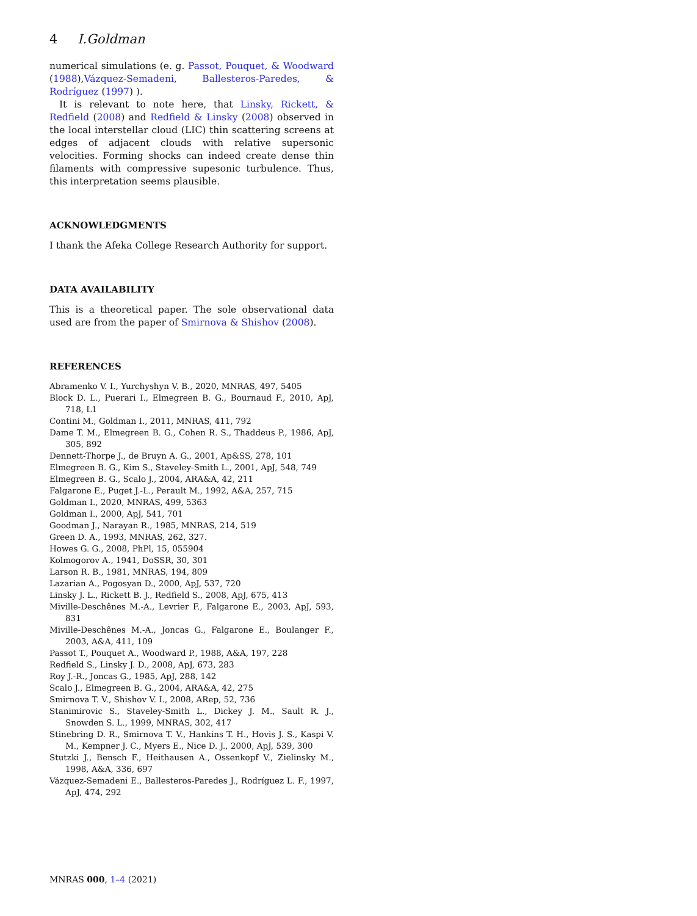4 I.Goldman
numerical simulations (e. g. Passot, Pouquet, & Woodward (1988),Vázquez-Semadeni, Ballesteros-Paredes, & Rodríguez (1997) ).
It is relevant to note here, that Linsky, Rickett, & Redfield (2008) and Redfield & Linsky (2008) observed in the local interstellar cloud (LIC) thin scattering screens at edges of adjacent clouds with relative supersonic velocities. Forming shocks can indeed create dense thin filaments with compressive supesonic turbulence. Thus, this interpretation seems plausible.
ACKNOWLEDGMENTS
I thank the Afeka College Research Authority for support.
DATA AVAILABILITY
This is a theoretical paper. The sole observational data used are from the paper of Smirnova & Shishov (2008).
REFERENCES
Abramenko V. I., Yurchyshyn V. B., 2020, MNRAS, 497, 5405
Block D. L., Puerari I., Elmegreen B. G., Bournaud F., 2010, ApJ, 718, L1
Contini M., Goldman I., 2011, MNRAS, 411, 792
Dame T. M., Elmegreen B. G., Cohen R. S., Thaddeus P., 1986, ApJ, 305, 892
Dennett-Thorpe J., de Bruyn A. G., 2001, Ap&SS, 278, 101
Elmegreen B. G., Kim S., Staveley-Smith L., 2001, ApJ, 548, 749
Elmegreen B. G., Scalo J., 2004, ARA&A, 42, 211
Falgarone E., Puget J.-L., Perault M., 1992, A&A, 257, 715
Goldman I., 2020, MNRAS, 499, 5363
Goldman I., 2000, ApJ, 541, 701
Goodman J., Narayan R., 1985, MNRAS, 214, 519
Green D. A., 1993, MNRAS, 262, 327.
Howes G. G., 2008, PhPl, 15, 055904
Kolmogorov A., 1941, DoSSR, 30, 301
Larson R. B., 1981, MNRAS, 194, 809
Lazarian A., Pogosyan D., 2000, ApJ, 537, 720
Linsky J. L., Rickett B. J., Redfield S., 2008, ApJ, 675, 413
Miville-Deschênes M.-A., Levrier F., Falgarone E., 2003, ApJ, 593, 831
Miville-Deschênes M.-A., Joncas G., Falgarone E., Boulanger F., 2003, A&A, 411, 109
Passot T., Pouquet A., Woodward P., 1988, A&A, 197, 228
Redfield S., Linsky J. D., 2008, ApJ, 673, 283
Roy J.-R., Joncas G., 1985, ApJ, 288, 142
Scalo J., Elmegreen B. G., 2004, ARA&A, 42, 275
Smirnova T. V., Shishov V. I., 2008, ARep, 52, 736
Stanimirovic S., Staveley-Smith L., Dickey J. M., Sault R. J., Snowden S. L., 1999, MNRAS, 302, 417
Stinebring D. R., Smirnova T. V., Hankins T. H., Hovis J. S., Kaspi V. M., Kempner J. C., Myers E., Nice D. J., 2000, ApJ, 539, 300
Stutzki J., Bensch F., Heithausen A., Ossenkopf V., Zielinsky M., 1998, A&A, 336, 697
Vázquez-Semadeni E., Ballesteros-Paredes J., Rodríguez L. F., 1997, ApJ, 474, 292
MNRAS 000, 1–4 (2021)